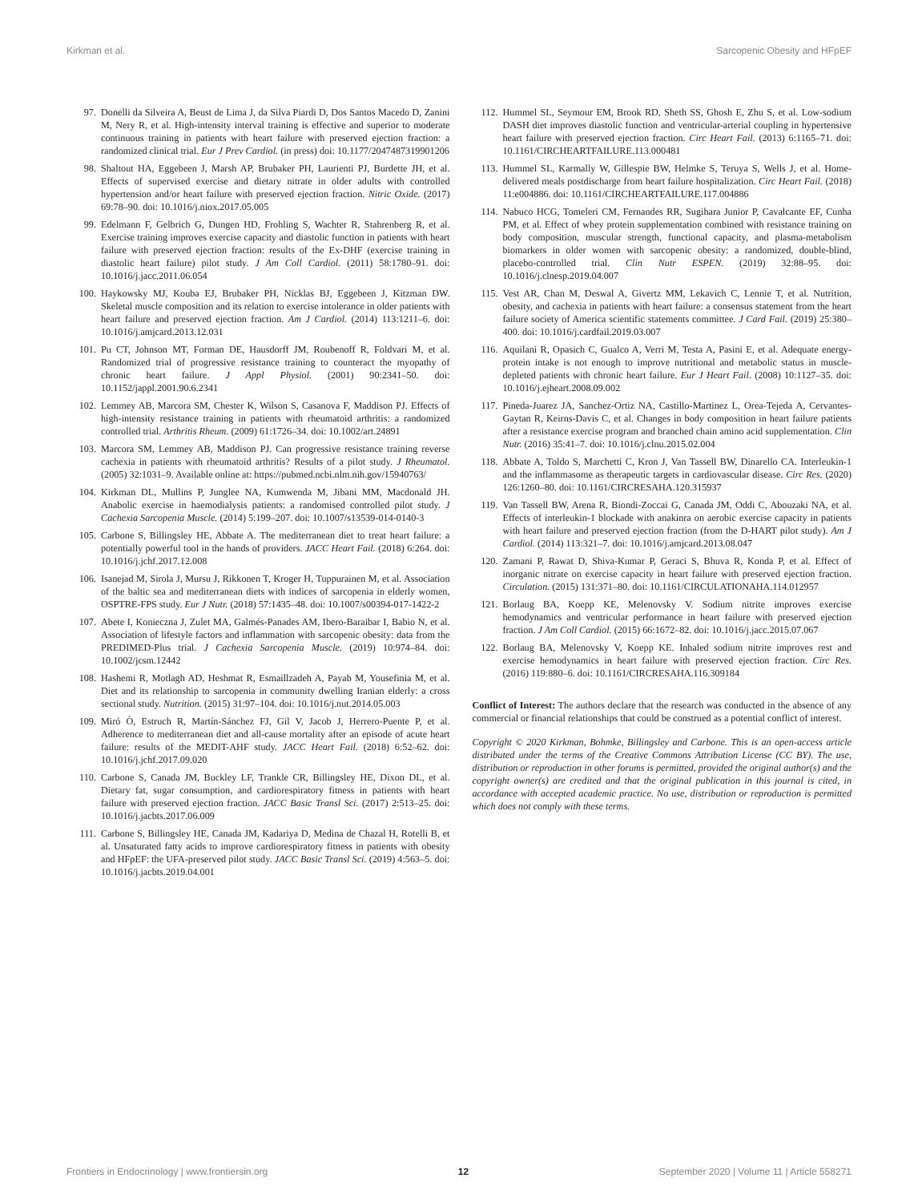Kirkman et al. Sarcopenic Obesity and HFpEF
97. Donelli da Silveira A, Beust de Lima J, da Silva Piardi D, Dos Santos Macedo D, Zanini M, Nery R, et al. High-intensity interval training is effective and superior to moderate continuous training in patients with heart failure with preserved ejection fraction: a randomized clinical trial. Eur J Prev Cardiol. (in press) doi: 10.1177/2047487319901206
98. Shaltout HA, Eggebeen J, Marsh AP, Brubaker PH, Laurienti PJ, Burdette JH, et al. Effects of supervised exercise and dietary nitrate in older adults with controlled hypertension and/or heart failure with preserved ejection fraction. Nitric Oxide. (2017) 69:78–90. doi: 10.1016/j.niox.2017.05.005
99. Edelmann F, Gelbrich G, Dungen HD, Frohling S, Wachter R, Stahrenberg R, et al. Exercise training improves exercise capacity and diastolic function in patients with heart failure with preserved ejection fraction: results of the Ex-DHF (exercise training in diastolic heart failure) pilot study. J Am Coll Cardiol. (2011) 58:1780–91. doi: 10.1016/j.jacc.2011.06.054
100. Haykowsky MJ, Kouba EJ, Brubaker PH, Nicklas BJ, Eggebeen J, Kitzman DW. Skeletal muscle composition and its relation to exercise intolerance in older patients with heart failure and preserved ejection fraction. Am J Cardiol. (2014) 113:1211–6. doi: 10.1016/j.amjcard.2013.12.031
101. Pu CT, Johnson MT, Forman DE, Hausdorff JM, Roubenoff R, Foldvari M, et al. Randomized trial of progressive resistance training to counteract the myopathy of chronic heart failure. J Appl Physiol. (2001) 90:2341–50. doi: 10.1152/jappl.2001.90.6.2341
102. Lemmey AB, Marcora SM, Chester K, Wilson S, Casanova F, Maddison PJ. Effects of high-intensity resistance training in patients with rheumatoid arthritis: a randomized controlled trial. Arthritis Rheum. (2009) 61:1726–34. doi: 10.1002/art.24891
103. Marcora SM, Lemmey AB, Maddison PJ. Can progressive resistance training reverse cachexia in patients with rheumatoid arthritis? Results of a pilot study. J Rheumatol. (2005) 32:1031–9. Available online at: https://pubmed.ncbi.nlm.nih.gov/15940763/
104. Kirkman DL, Mullins P, Junglee NA, Kumwenda M, Jibani MM, Macdonald JH. Anabolic exercise in haemodialysis patients: a randomised controlled pilot study. J Cachexia Sarcopenia Muscle. (2014) 5:199–207. doi: 10.1007/s13539-014-0140-3
105. Carbone S, Billingsley HE, Abbate A. The mediterranean diet to treat heart failure: a potentially powerful tool in the hands of providers. JACC Heart Fail. (2018) 6:264. doi: 10.1016/j.jchf.2017.12.008
106. Isanejad M, Sirola J, Mursu J, Rikkonen T, Kroger H, Tuppurainen M, et al. Association of the baltic sea and mediterranean diets with indices of sarcopenia in elderly women, OSPTRE-FPS study. Eur J Nutr. (2018) 57:1435–48. doi: 10.1007/s00394-017-1422-2
107. Abete I, Konieczna J, Zulet MA, Galmés-Panades AM, Ibero-Baraibar I, Babio N, et al. Association of lifestyle factors and inflammation with sarcopenic obesity: data from the PREDIMED-Plus trial. J Cachexia Sarcopenia Muscle. (2019) 10:974–84. doi: 10.1002/jcsm.12442
108. Hashemi R, Motlagh AD, Heshmat R, Esmaillzadeh A, Payab M, Yousefinia M, et al. Diet and its relationship to sarcopenia in community dwelling Iranian elderly: a cross sectional study. Nutrition. (2015) 31:97–104. doi: 10.1016/j.nut.2014.05.003
109. Miró Ò, Estruch R, Martín-Sánchez FJ, Gil V, Jacob J, Herrero-Puente P, et al. Adherence to mediterranean diet and all-cause mortality after an episode of acute heart failure: results of the MEDIT-AHF study. JACC Heart Fail. (2018) 6:52–62. doi: 10.1016/j.jchf.2017.09.020
110. Carbone S, Canada JM, Buckley LF, Trankle CR, Billingsley HE, Dixon DL, et al. Dietary fat, sugar consumption, and cardiorespiratory fitness in patients with heart failure with preserved ejection fraction. JACC Basic Transl Sci. (2017) 2:513–25. doi: 10.1016/j.jacbts.2017.06.009
111. Carbone S, Billingsley HE, Canada JM, Kadariya D, Medina de Chazal H, Rotelli B, et al. Unsaturated fatty acids to improve cardiorespiratory fitness in patients with obesity and HFpEF: the UFA-preserved pilot study. JACC Basic Transl Sci. (2019) 4:563–5. doi: 10.1016/j.jacbts.2019.04.001
112. Hummel SL, Seymour EM, Brook RD, Sheth SS, Ghosh E, Zhu S, et al. Low-sodium DASH diet improves diastolic function and ventricular-arterial coupling in hypertensive heart failure with preserved ejection fraction. Circ Heart Fail. (2013) 6:1165–71. doi: 10.1161/CIRCHEARTFAILURE.113.000481
113. Hummel SL, Karmally W, Gillespie BW, Helmke S, Teruya S, Wells J, et al. Home-delivered meals postdischarge from heart failure hospitalization. Circ Heart Fail. (2018) 11:e004886. doi: 10.1161/CIRCHEARTFAILURE.117.004886
114. Nabuco HCG, Tomeleri CM, Fernandes RR, Sugihara Junior P, Cavalcante EF, Cunha PM, et al. Effect of whey protein supplementation combined with resistance training on body composition, muscular strength, functional capacity, and plasma-metabolism biomarkers in older women with sarcopenic obesity: a randomized, double-blind, placebo-controlled trial. Clin Nutr ESPEN. (2019) 32:88–95. doi: 10.1016/j.clnesp.2019.04.007
115. Vest AR, Chan M, Deswal A, Givertz MM, Lekavich C, Lennie T, et al. Nutrition, obesity, and cachexia in patients with heart failure: a consensus statement from the heart failure society of America scientific statements committee. J Card Fail. (2019) 25:380–400. doi: 10.1016/j.cardfail.2019.03.007
116. Aquilani R, Opasich C, Gualco A, Verri M, Testa A, Pasini E, et al. Adequate energy-protein intake is not enough to improve nutritional and metabolic status in muscle-depleted patients with chronic heart failure. Eur J Heart Fail. (2008) 10:1127–35. doi: 10.1016/j.ejheart.2008.09.002
117. Pineda-Juarez JA, Sanchez-Ortiz NA, Castillo-Martinez L, Orea-Tejeda A, Cervantes-Gaytan R, Keirns-Davis C, et al. Changes in body composition in heart failure patients after a resistance exercise program and branched chain amino acid supplementation. Clin Nutr. (2016) 35:41–7. doi: 10.1016/j.clnu.2015.02.004
118. Abbate A, Toldo S, Marchetti C, Kron J, Van Tassell BW, Dinarello CA. Interleukin-1 and the inflammasome as therapeutic targets in cardiovascular disease. Circ Res. (2020) 126:1260–80. doi: 10.1161/CIRCRESAHA.120.315937
119. Van Tassell BW, Arena R, Biondi-Zoccai G, Canada JM, Oddi C, Abouzaki NA, et al. Effects of interleukin-1 blockade with anakinra on aerobic exercise capacity in patients with heart failure and preserved ejection fraction (from the D-HART pilot study). Am J Cardiol. (2014) 113:321–7. doi: 10.1016/j.amjcard.2013.08.047
120. Zamani P, Rawat D, Shiva-Kumar P, Geraci S, Bhuva R, Konda P, et al. Effect of inorganic nitrate on exercise capacity in heart failure with preserved ejection fraction. Circulation. (2015) 131:371–80. doi: 10.1161/CIRCULATIONAHA.114.012957
121. Borlaug BA, Koepp KE, Melenovsky V. Sodium nitrite improves exercise hemodynamics and ventricular performance in heart failure with preserved ejection fraction. J Am Coll Cardiol. (2015) 66:1672–82. doi: 10.1016/j.jacc.2015.07.067
122. Borlaug BA, Melenovsky V, Koepp KE. Inhaled sodium nitrite improves rest and exercise hemodynamics in heart failure with preserved ejection fraction. Circ Res. (2016) 119:880–6. doi: 10.1161/CIRCRESAHA.116.309184
Conflict of Interest: The authors declare that the research was conducted in the absence of any commercial or financial relationships that could be construed as a potential conflict of interest.
Copyright © 2020 Kirkman, Bohmke, Billingsley and Carbone. This is an open-access article distributed under the terms of the Creative Commons Attribution License (CC BY). The use, distribution or reproduction in other forums is permitted, provided the original author(s) and the copyright owner(s) are credited and that the original publication in this journal is cited, in accordance with accepted academic practice. No use, distribution or reproduction is permitted which does not comply with these terms.
Frontiers in Endocrinology | www.frontiersin.org 12 September 2020 | Volume 11 | Article 558271